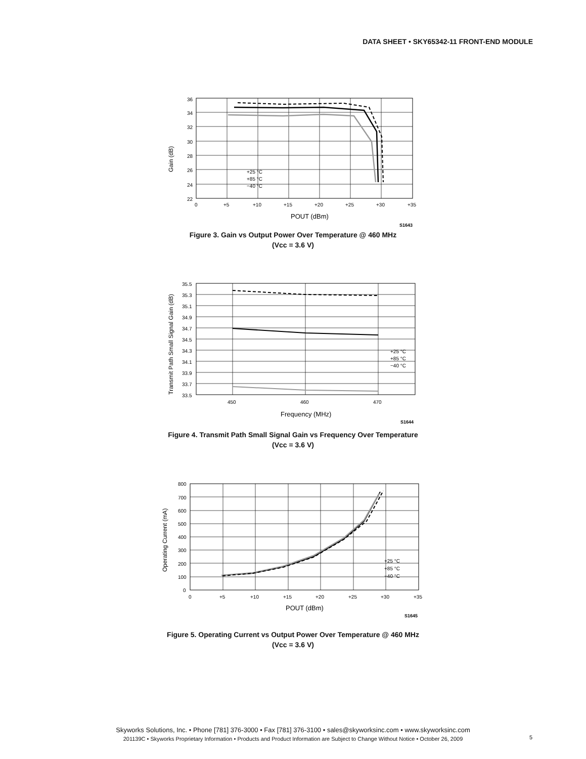DATA SHEET • SKY65342-11 FRONT-END MODULE
36
34
32
30
28
26
24
22
0
+5
+10
+15
+20
+25
+30
+35
+25 °C
+85 °C
−40 °C
POUT (dBm)
S1643
Gain (dB)
Figure 3. Gain vs Output Power Over Temperature @ 460 MHz
(Vcc = 3.6 V)
35.5
35.3
35.1
34.9
34.7
34.5
34.3
34.1
33.9
33.7
33.5
450
460
470
+25 °C
+85 °C
−40 °C
Frequency (MHz)
S1644
Transmit Path Small Signal Gain (dB)
Figure 4. Transmit Path Small Signal Gain vs Frequency Over Temperature
(Vcc = 3.6 V)
800
700
600
500
400
300
200
100
0
0
+5
+10
+15
+20
+25
+30
+35
+25 °C
+85 °C
−40 °C
POUT (dBm)
S1645
Operating Current (mA)
Figure 5. Operating Current vs Output Power Over Temperature @ 460 MHz
(Vcc = 3.6 V)
Skyworks Solutions, Inc. • Phone [781] 376-3000 • Fax [781] 376-3100 • sales@skyworksinc.com • www.skyworksinc.com
201139C • Skyworks Proprietary Information • Products and Product Information are Subject to Change Without Notice • October 26, 2009
5